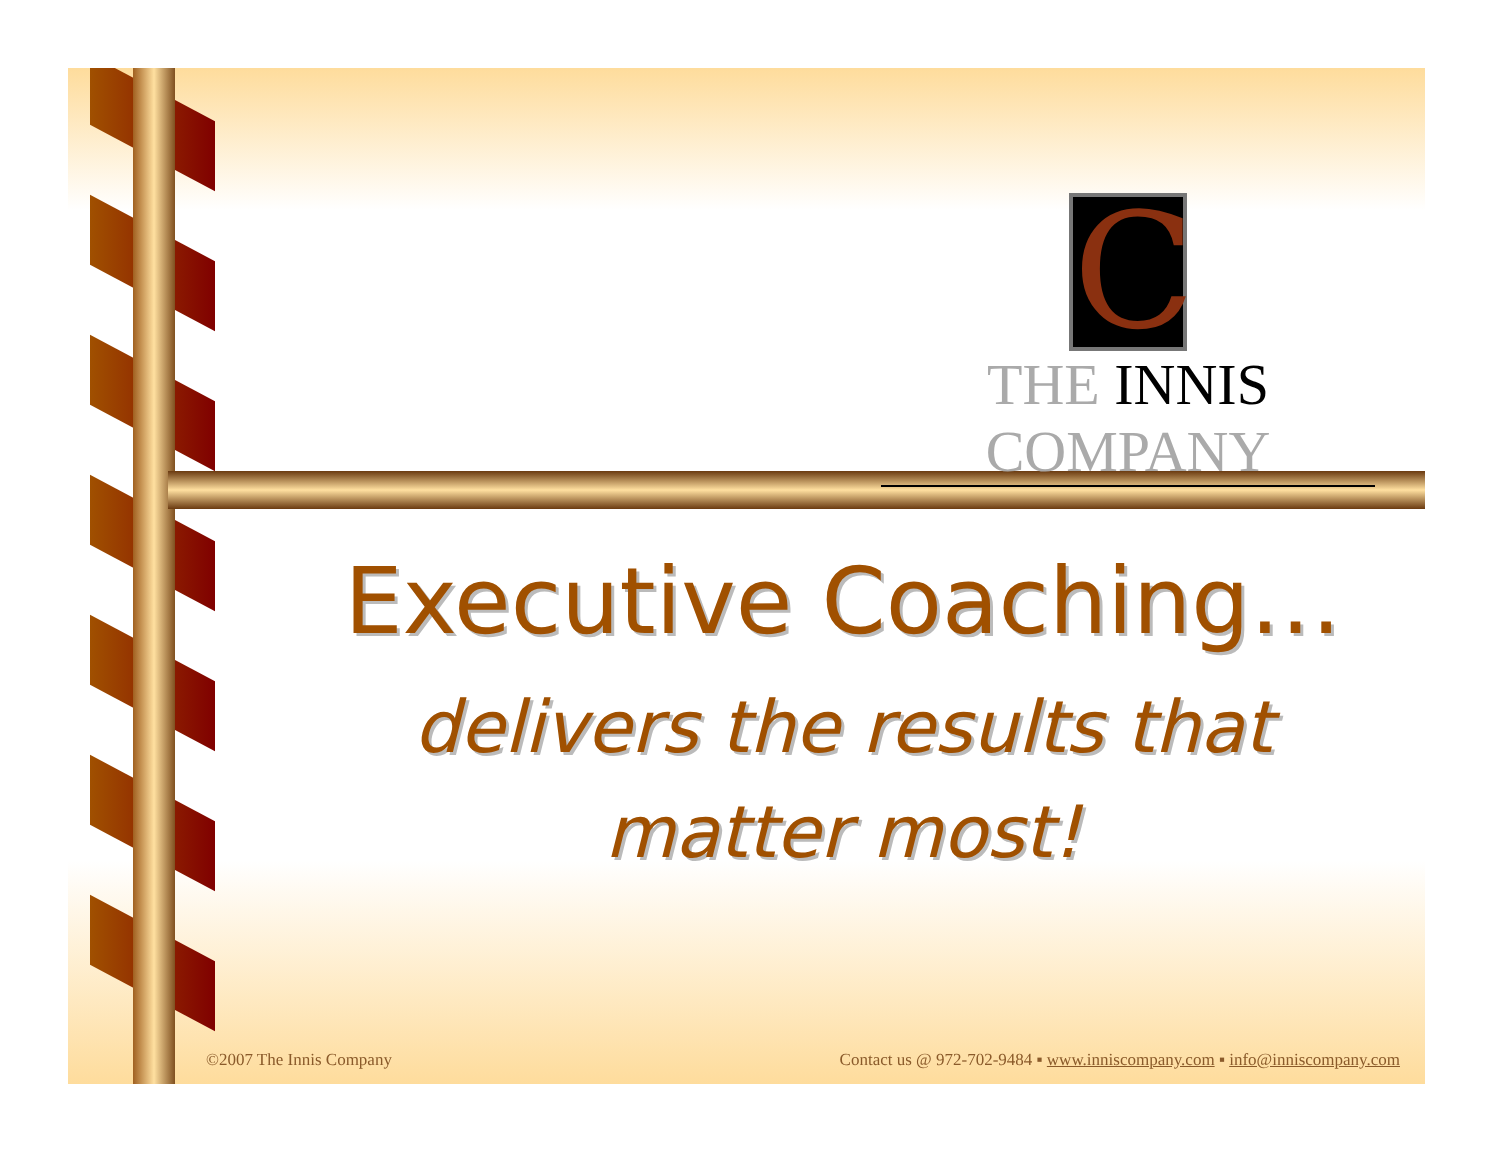C
THE INNIS COMPANY
Executive Coaching…
delivers the results that matter most!
©2007 The Innis Company Contact us @ 972-702-9484 ▪ www.inniscompany.com ▪ info@inniscompany.com